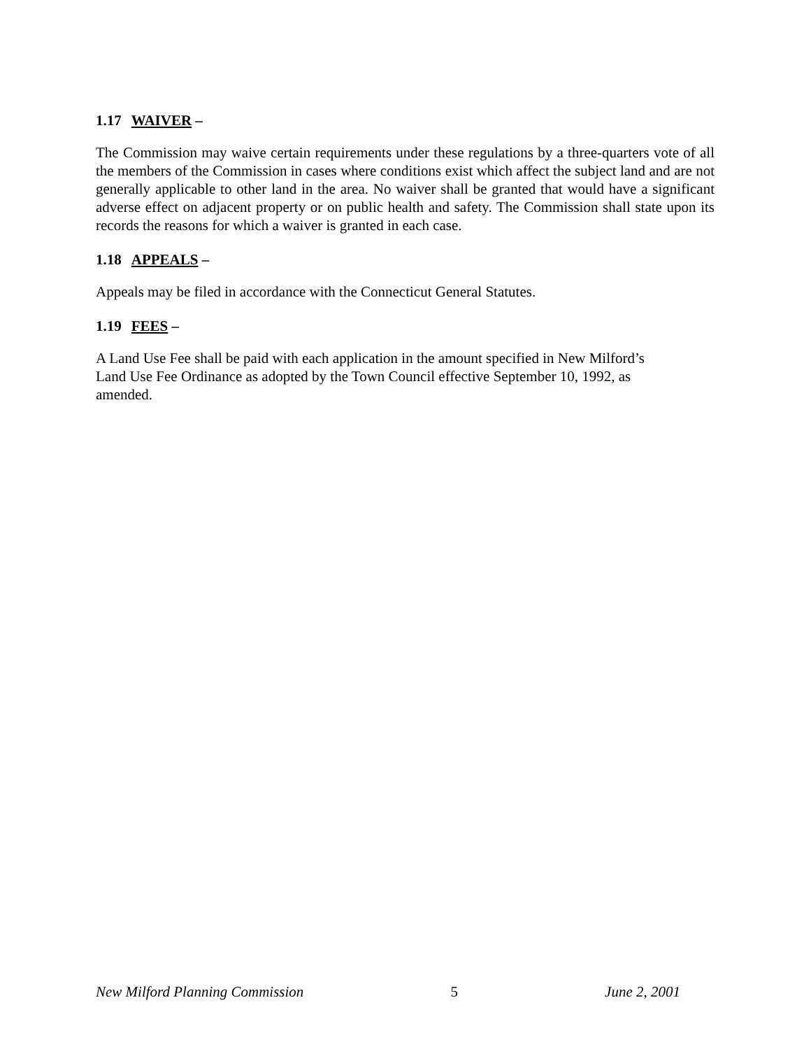1.17 WAIVER –
The Commission may waive certain requirements under these regulations by a three-quarters vote of all the members of the Commission in cases where conditions exist which affect the subject land and are not generally applicable to other land in the area. No waiver shall be granted that would have a significant adverse effect on adjacent property or on public health and safety. The Commission shall state upon its records the reasons for which a waiver is granted in each case.
1.18 APPEALS –
Appeals may be filed in accordance with the Connecticut General Statutes.
1.19 FEES –
A Land Use Fee shall be paid with each application in the amount specified in New Milford’s
Land Use Fee Ordinance as adopted by the Town Council effective September 10, 1992, as
amended.
New Milford Planning Commission 5 June 2, 2001